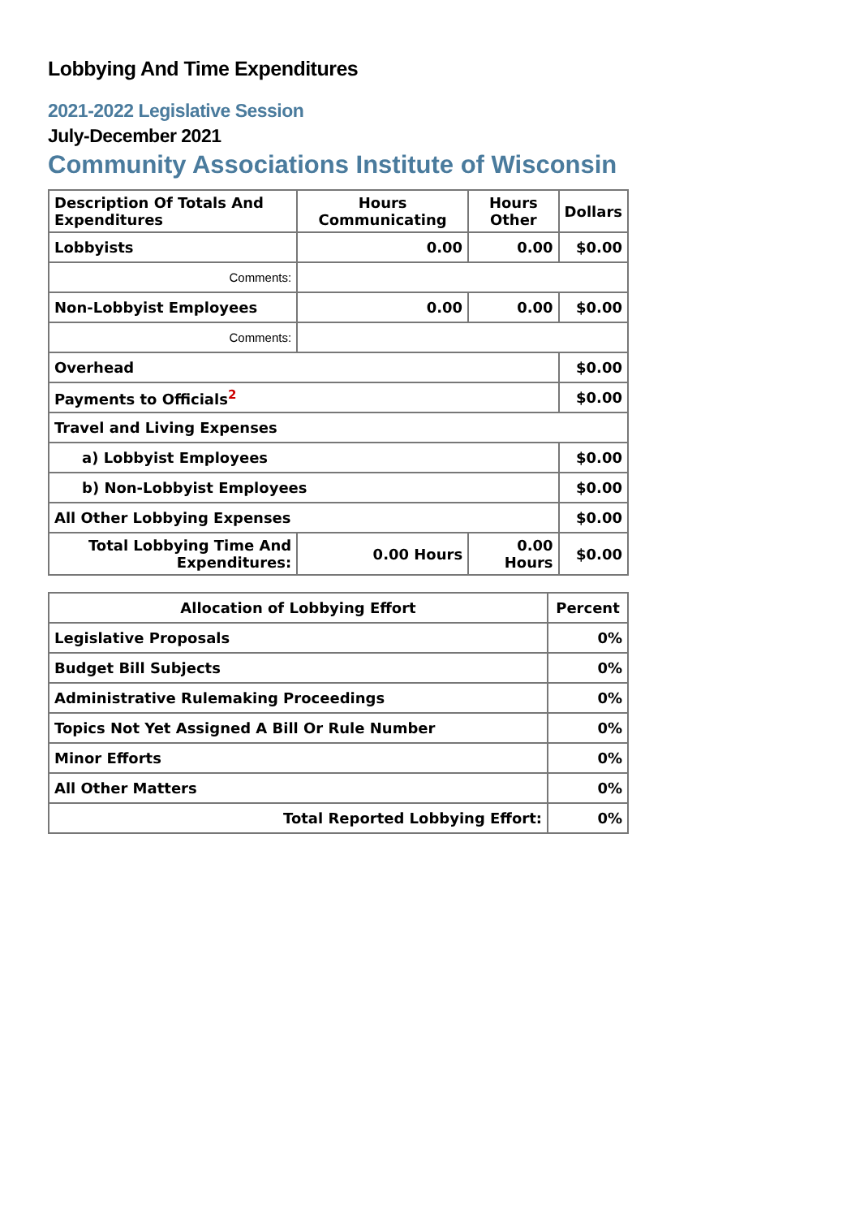Lobbying And Time Expenditures
2021-2022 Legislative Session
July-December 2021
Community Associations Institute of Wisconsin
| Description Of Totals And Expenditures | Hours Communicating | Hours Other | Dollars |
| --- | --- | --- | --- |
| Lobbyists | 0.00 | 0.00 | $0.00 |
| Comments: | | | |
| Non-Lobbyist Employees | 0.00 | 0.00 | $0.00 |
| Comments: | | | |
| Overhead | | | $0.00 |
| Payments to Officials<sup>2</sup> | | | $0.00 |
| Travel and Living Expenses | | | |
| a) Lobbyist Employees | | | $0.00 |
| b) Non-Lobbyist Employees | | | $0.00 |
| All Other Lobbying Expenses | | | $0.00 |
| Total Lobbying Time And Expenditures: | 0.00 Hours | 0.00 Hours | $0.00 |
| Allocation of Lobbying Effort | Percent |
| --- | --- |
| Legislative Proposals | 0% |
| Budget Bill Subjects | 0% |
| Administrative Rulemaking Proceedings | 0% |
| Topics Not Yet Assigned A Bill Or Rule Number | 0% |
| Minor Efforts | 0% |
| All Other Matters | 0% |
| Total Reported Lobbying Effort: | 0% |